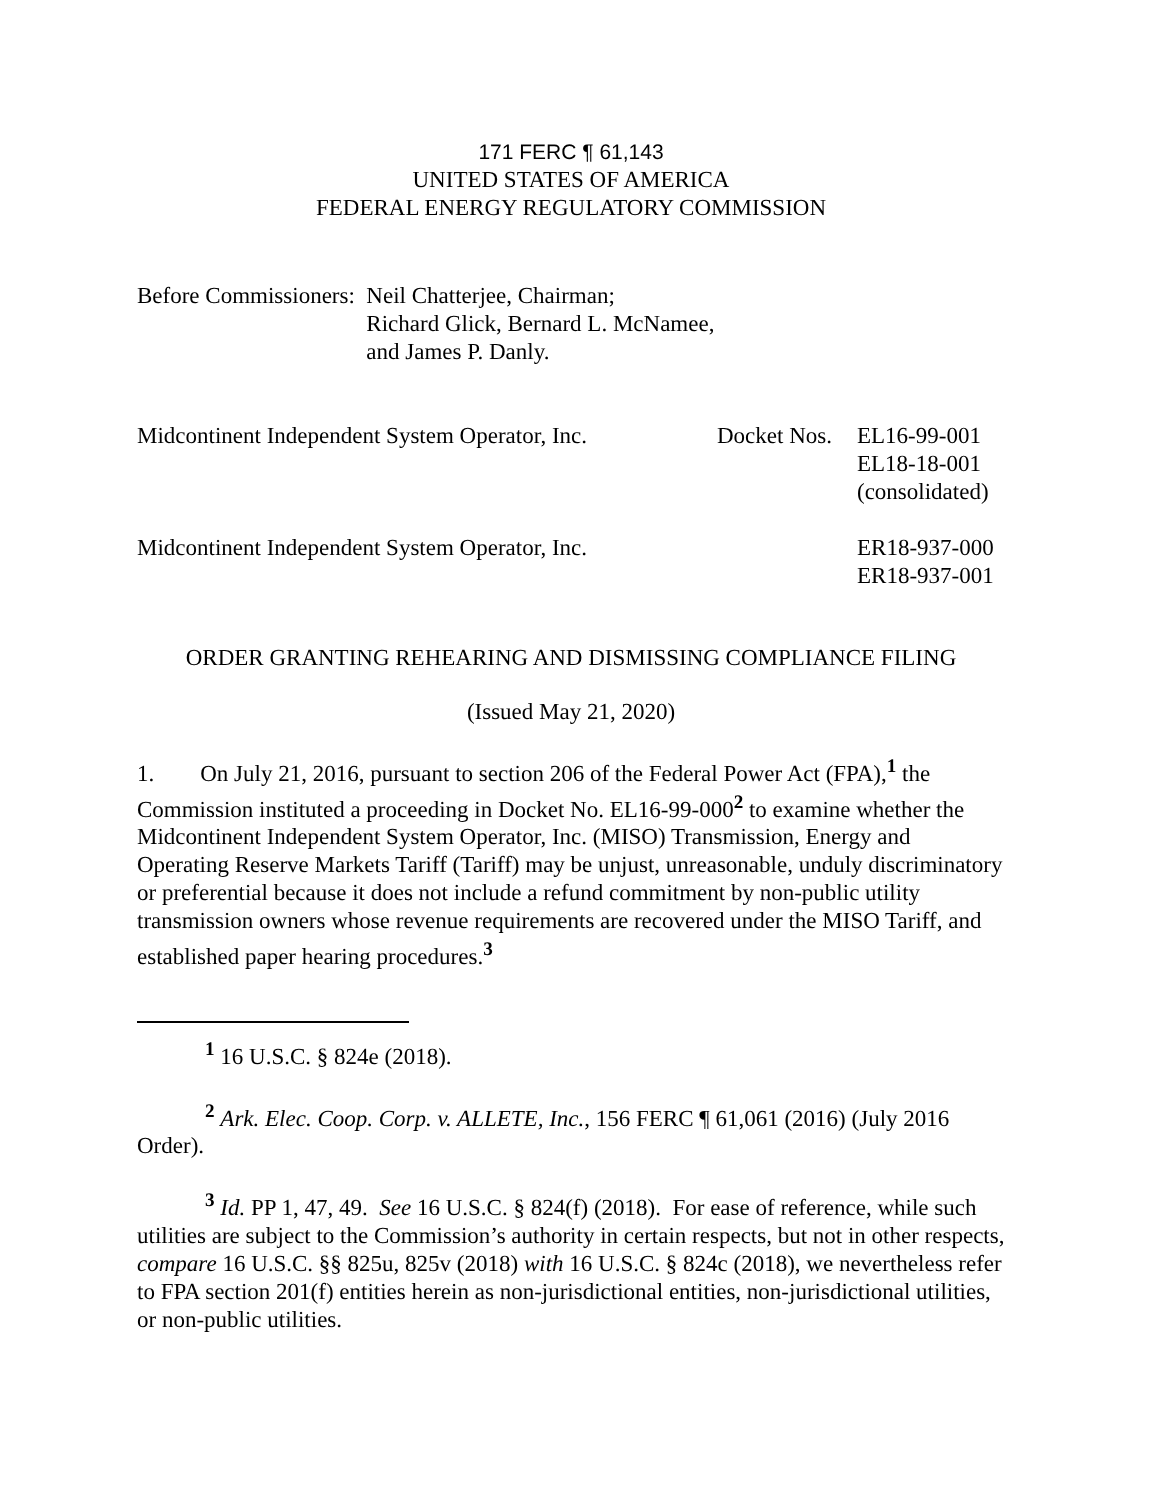171 FERC ¶ 61,143
UNITED STATES OF AMERICA
FEDERAL ENERGY REGULATORY COMMISSION
| Before Commissioners: | Neil Chatterjee, Chairman; Richard Glick, Bernard L. McNamee, and James P. Danly. |
| Midcontinent Independent System Operator, Inc. | Docket Nos. | EL16-99-001 EL18-18-001 (consolidated) |
| Midcontinent Independent System Operator, Inc. | | ER18-937-000 ER18-937-001 |
ORDER GRANTING REHEARING AND DISMISSING COMPLIANCE FILING
(Issued May 21, 2020)
1. On July 21, 2016, pursuant to section 206 of the Federal Power Act (FPA),<sup>1</sup> the Commission instituted a proceeding in Docket No. EL16-99-000<sup>2</sup> to examine whether the Midcontinent Independent System Operator, Inc. (MISO) Transmission, Energy and Operating Reserve Markets Tariff (Tariff) may be unjust, unreasonable, unduly discriminatory or preferential because it does not include a refund commitment by non-public utility transmission owners whose revenue requirements are recovered under the MISO Tariff, and established paper hearing procedures.<sup>3</sup>
<sup>1</sup> 16 U.S.C. § 824e (2018).
<sup>2</sup> Ark. Elec. Coop. Corp. v. ALLETE, Inc., 156 FERC ¶ 61,061 (2016) (July 2016 Order).
<sup>3</sup> Id. PP 1, 47, 49. See 16 U.S.C. § 824(f) (2018). For ease of reference, while such utilities are subject to the Commission’s authority in certain respects, but not in other respects, compare 16 U.S.C. §§ 825u, 825v (2018) with 16 U.S.C. § 824c (2018), we nevertheless refer to FPA section 201(f) entities herein as non-jurisdictional entities, non-jurisdictional utilities, or non-public utilities.